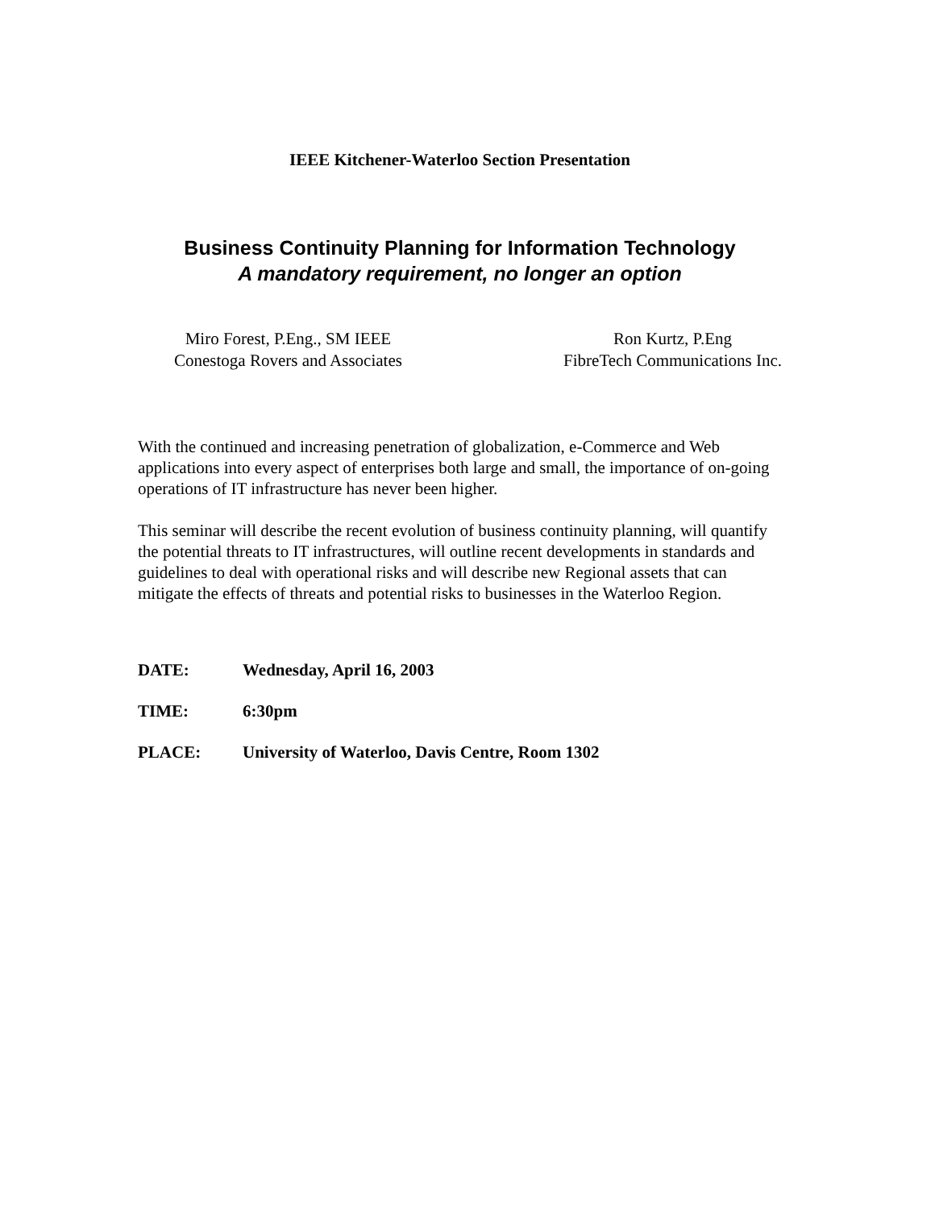IEEE Kitchener-Waterloo Section Presentation
Business Continuity Planning for Information Technology
A mandatory requirement, no longer an option
Miro Forest, P.Eng., SM IEEE
Conestoga Rovers and Associates
Ron Kurtz, P.Eng
FibreTech Communications Inc.
With the continued and increasing penetration of globalization, e-Commerce and Web applications into every aspect of enterprises both large and small, the importance of on-going operations of IT infrastructure has never been higher.
This seminar will describe the recent evolution of business continuity planning, will quantify the potential threats to IT infrastructures, will outline recent developments in standards and guidelines to deal with operational risks and will describe new Regional assets that can mitigate the effects of threats and potential risks to businesses in the Waterloo Region.
DATE: Wednesday, April 16, 2003
TIME: 6:30pm
PLACE: University of Waterloo, Davis Centre, Room 1302